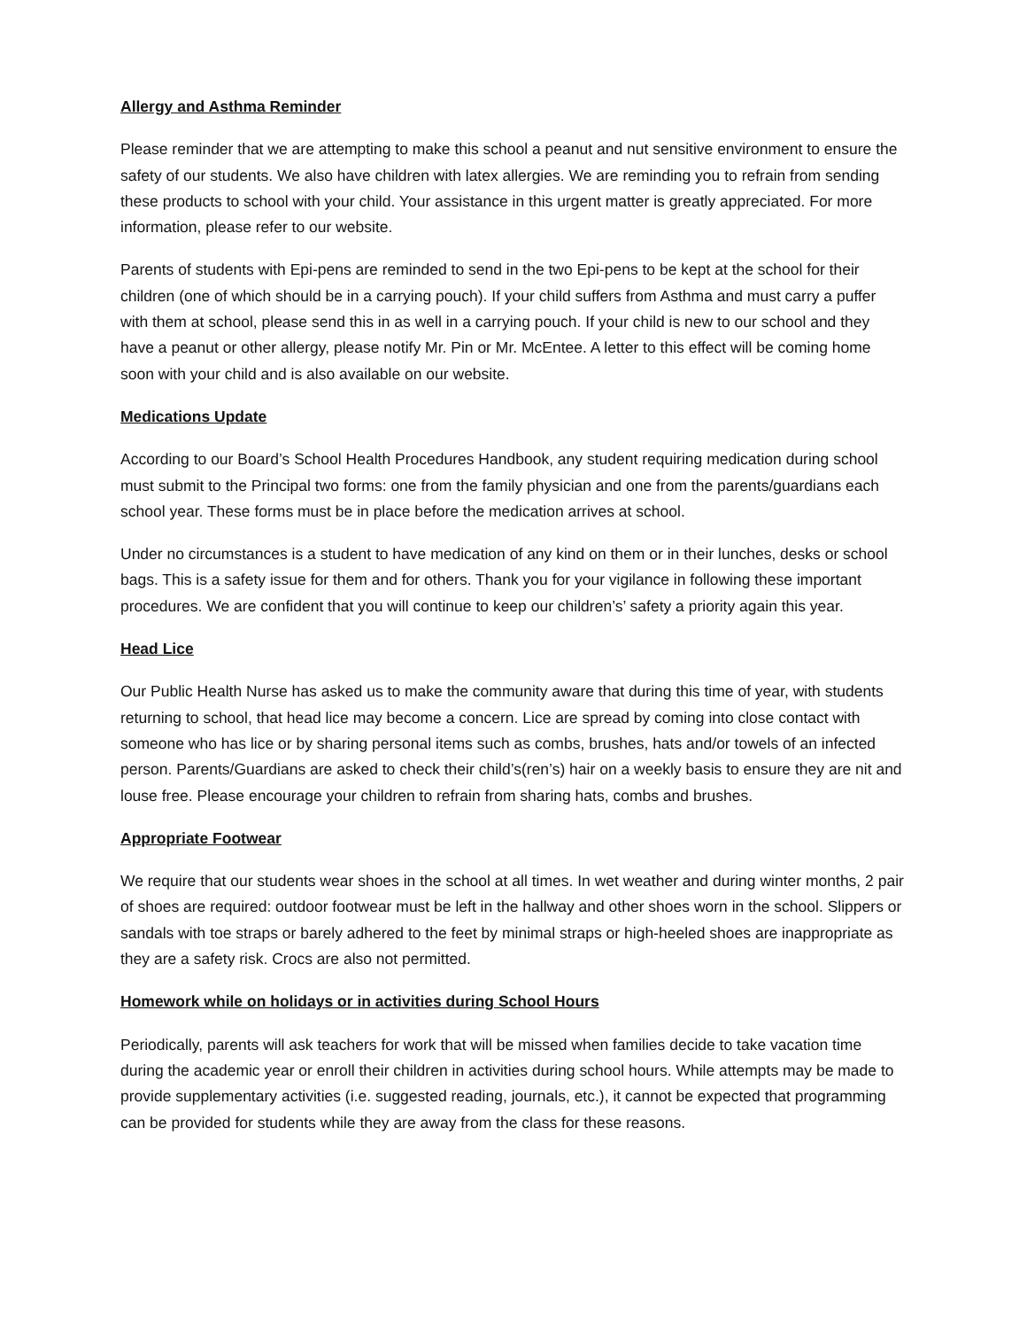Allergy and Asthma Reminder
Please reminder that we are attempting to make this school a peanut and nut sensitive environment to ensure the safety of our students. We also have children with latex allergies. We are reminding you to refrain from sending these products to school with your child. Your assistance in this urgent matter is greatly appreciated. For more information, please refer to our website.
Parents of students with Epi-pens are reminded to send in the two Epi-pens to be kept at the school for their children (one of which should be in a carrying pouch). If your child suffers from Asthma and must carry a puffer with them at school, please send this in as well in a carrying pouch. If your child is new to our school and they have a peanut or other allergy, please notify Mr. Pin or Mr. McEntee. A letter to this effect will be coming home soon with your child and is also available on our website.
Medications Update
According to our Board’s School Health Procedures Handbook, any student requiring medication during school must submit to the Principal two forms: one from the family physician and one from the parents/guardians each school year. These forms must be in place before the medication arrives at school.
Under no circumstances is a student to have medication of any kind on them or in their lunches, desks or school bags. This is a safety issue for them and for others. Thank you for your vigilance in following these important procedures. We are confident that you will continue to keep our children’s’ safety a priority again this year.
Head Lice
Our Public Health Nurse has asked us to make the community aware that during this time of year, with students returning to school, that head lice may become a concern. Lice are spread by coming into close contact with someone who has lice or by sharing personal items such as combs, brushes, hats and/or towels of an infected person. Parents/Guardians are asked to check their child’s(ren’s) hair on a weekly basis to ensure they are nit and louse free. Please encourage your children to refrain from sharing hats, combs and brushes.
Appropriate Footwear
We require that our students wear shoes in the school at all times. In wet weather and during winter months, 2 pair of shoes are required: outdoor footwear must be left in the hallway and other shoes worn in the school. Slippers or sandals with toe straps or barely adhered to the feet by minimal straps or high-heeled shoes are inappropriate as they are a safety risk. Crocs are also not permitted.
Homework while on holidays or in activities during School Hours
Periodically, parents will ask teachers for work that will be missed when families decide to take vacation time during the academic year or enroll their children in activities during school hours. While attempts may be made to provide supplementary activities (i.e. suggested reading, journals, etc.), it cannot be expected that programming can be provided for students while they are away from the class for these reasons.